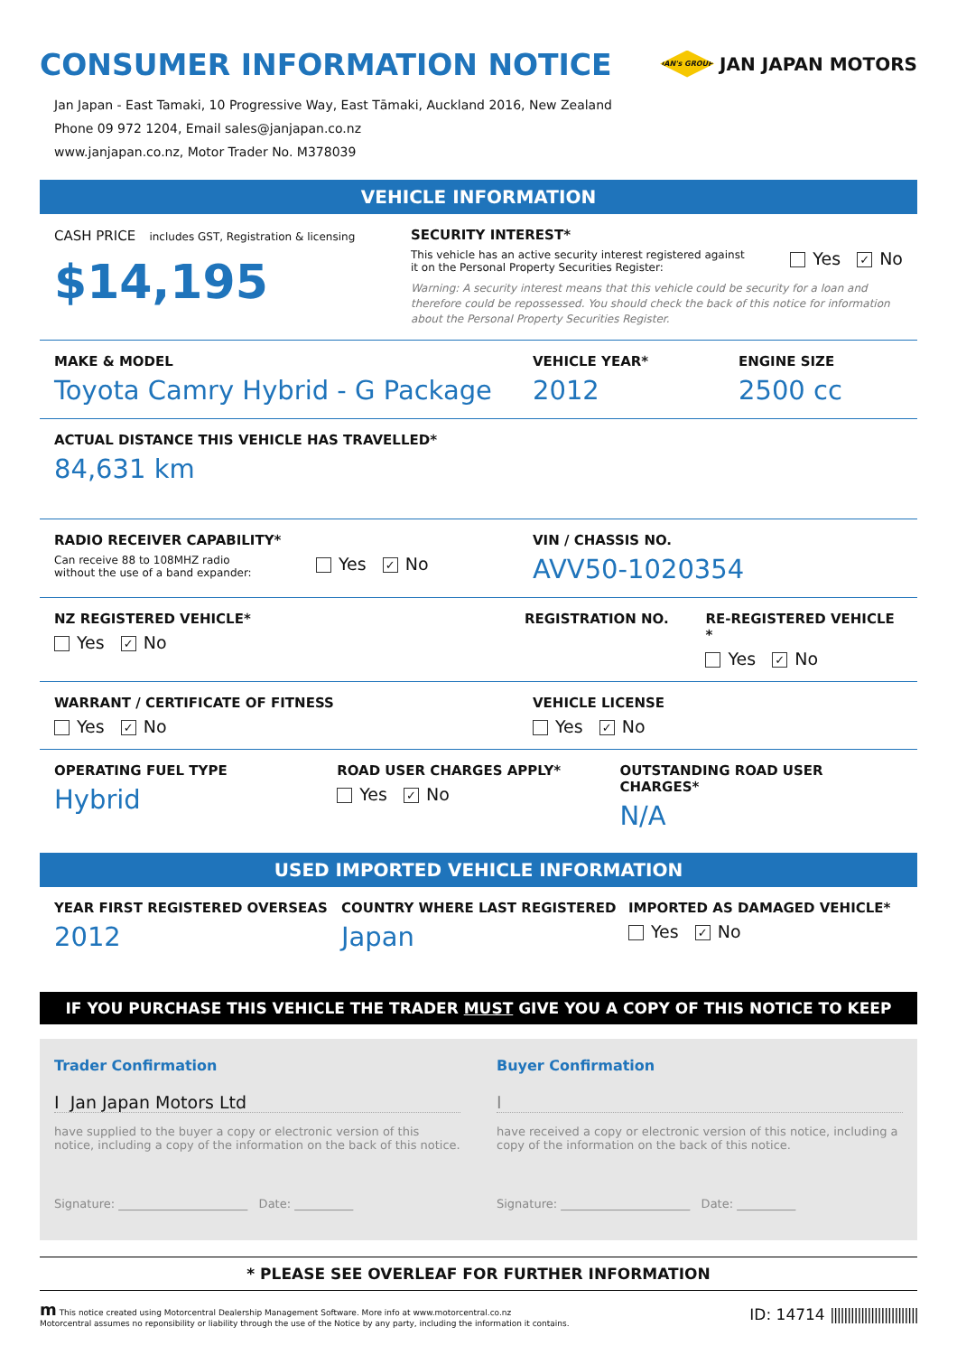CONSUMER INFORMATION NOTICE
JAN's GROUP
JAN JAPAN MOTORS
Jan Japan - East Tamaki, 10 Progressive Way, East Tāmaki, Auckland 2016, New Zealand
Phone 09 972 1204, Email sales@janjapan.co.nz
www.janjapan.co.nz, Motor Trader No. M378039
VEHICLE INFORMATION
CASH PRICE includes GST, Registration & licensing
$14,195
SECURITY INTEREST*
This vehicle has an active security interest registered against it on the Personal Property Securities Register:
Yes ✓ No
Warning: A security interest means that this vehicle could be security for a loan and therefore could be repossessed. You should check the back of this notice for information about the Personal Property Securities Register.
MAKE & MODEL
Toyota Camry Hybrid - G Package
VEHICLE YEAR*
2012
ENGINE SIZE
2500 cc
ACTUAL DISTANCE THIS VEHICLE HAS TRAVELLED*
84,631 km
RADIO RECEIVER CAPABILITY*
Can receive 88 to 108MHZ radio without the use of a band expander:
Yes ✓ No
VIN / CHASSIS NO.
AVV50-1020354
NZ REGISTERED VEHICLE*
Yes ✓ No
REGISTRATION NO. RE-REGISTERED VEHICLE *
Yes ✓ No
WARRANT / CERTIFICATE OF FITNESS
Yes ✓ No
VEHICLE LICENSE
Yes ✓ No
OPERATING FUEL TYPE
Hybrid
ROAD USER CHARGES APPLY*
Yes ✓ No
OUTSTANDING ROAD USER CHARGES*
N/A
USED IMPORTED VEHICLE INFORMATION
YEAR FIRST REGISTERED OVERSEAS
2012
COUNTRY WHERE LAST REGISTERED
Japan
IMPORTED AS DAMAGED VEHICLE*
Yes ✓ No
IF YOU PURCHASE THIS VEHICLE THE TRADER MUST GIVE YOU A COPY OF THIS NOTICE TO KEEP
Trader Confirmation
I Jan Japan Motors Ltd
have supplied to the buyer a copy or electronic version of this notice, including a copy of the information on the back of this notice.
Signature: ______________________ Date: __________
Buyer Confirmation
I
have received a copy or electronic version of this notice, including a copy of the information on the back of this notice.
Signature: ______________________ Date: __________
* PLEASE SEE OVERLEAF FOR FURTHER INFORMATION
m This notice created using Motorcentral Dealership Management Software. More info at www.motorcentral.co.nz
Motorcentral assumes no reponsibility or liability through the use of the Notice by any party, including the information it contains.
ID: 14714 ||||||||||||||||||||||||||